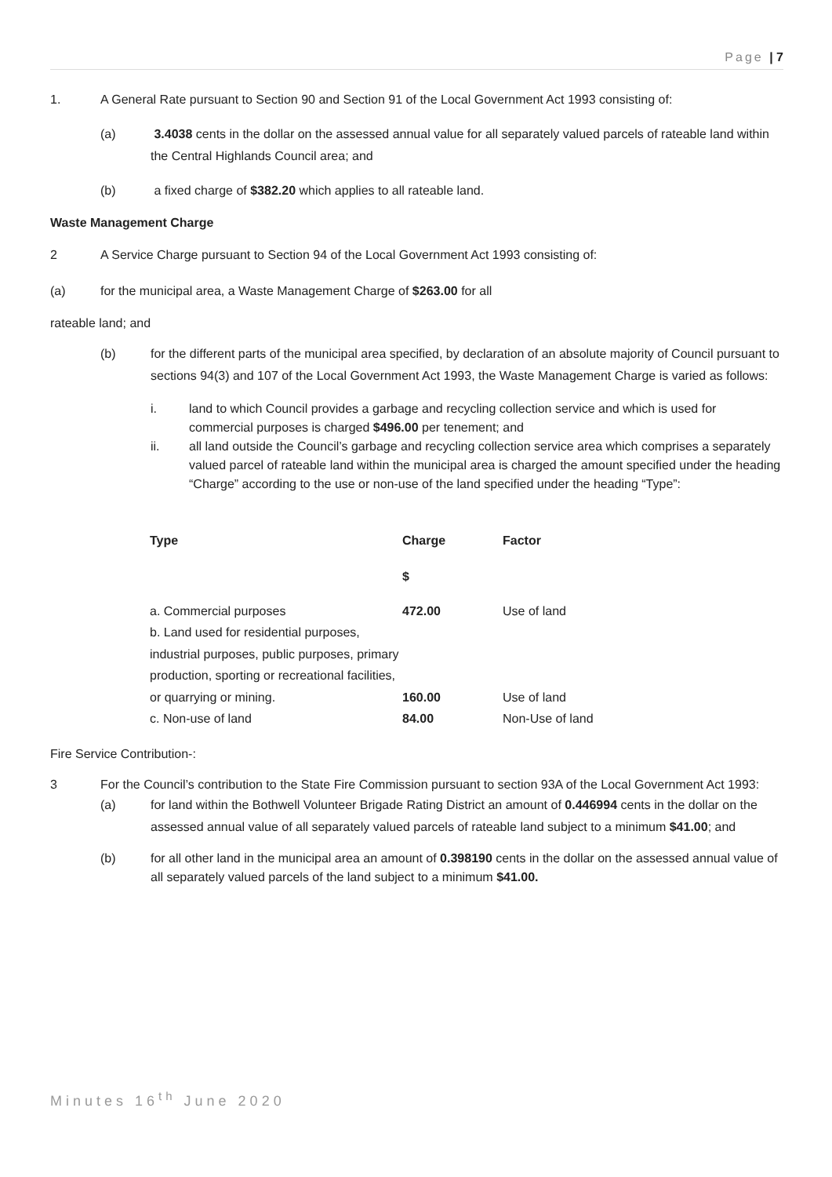Page | 7
1. A General Rate pursuant to Section 90 and Section 91 of the Local Government Act 1993 consisting of:
(a) 3.4038 cents in the dollar on the assessed annual value for all separately valued parcels of rateable land within the Central Highlands Council area; and
(b) a fixed charge of $382.20 which applies to all rateable land.
Waste Management Charge
2 A Service Charge pursuant to Section 94 of the Local Government Act 1993 consisting of:
(a) for the municipal area, a Waste Management Charge of $263.00 for all
rateable land; and
(b) for the different parts of the municipal area specified, by declaration of an absolute majority of Council pursuant to sections 94(3) and 107 of the Local Government Act 1993, the Waste Management Charge is varied as follows:
i. land to which Council provides a garbage and recycling collection service and which is used for commercial purposes is charged $496.00 per tenement; and
ii. all land outside the Council’s garbage and recycling collection service area which comprises a separately valued parcel of rateable land within the municipal area is charged the amount specified under the heading “Charge” according to the use or non-use of the land specified under the heading “Type”:
| Type | Charge | Factor |
| --- | --- | --- |
| | $ | |
| a. Commercial purposes | 472.00 | Use of land |
| b. Land used for residential purposes, industrial purposes, public purposes, primary production, sporting or recreational facilities, or quarrying or mining. | 160.00 | Use of land |
| c. Non-use of land | 84.00 | Non-Use of land |
Fire Service Contribution-:
3 For the Council’s contribution to the State Fire Commission pursuant to section 93A of the Local Government Act 1993:
(a) for land within the Bothwell Volunteer Brigade Rating District an amount of 0.446994 cents in the dollar on the assessed annual value of all separately valued parcels of rateable land subject to a minimum $41.00; and
(b) for all other land in the municipal area an amount of 0.398190 cents in the dollar on the assessed annual value of all separately valued parcels of the land subject to a minimum $41.00.
Minutes 16<sup>th</sup> June 2020